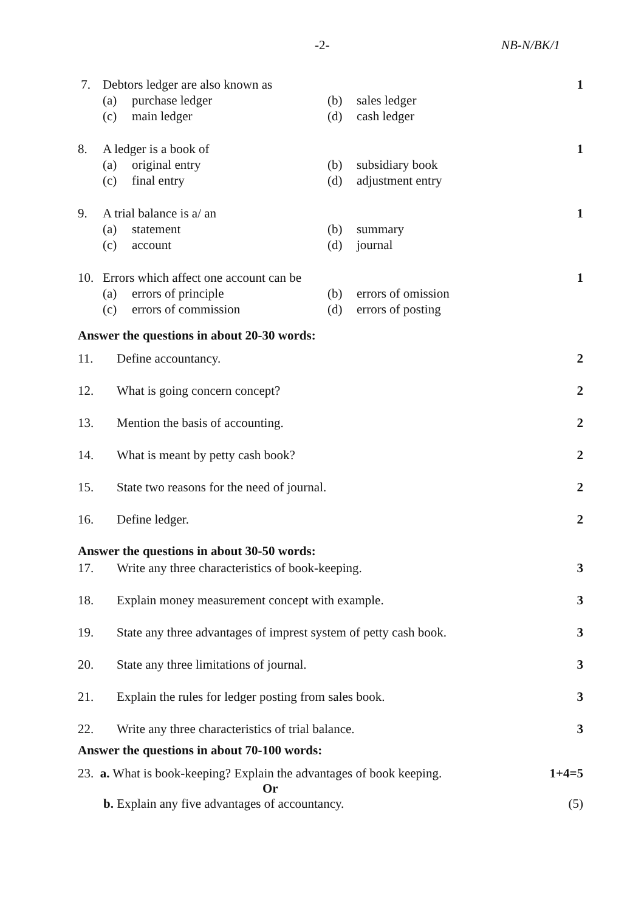-2- NB-N/BK/1
7. Debtors ledger are also known as
(a) purchase ledger (b) sales ledger
(c) main ledger (d) cash ledger
1
8. A ledger is a book of
(a) original entry (b) subsidiary book
(c) final entry (d) adjustment entry
1
9. A trial balance is a/ an
(a) statement (b) summary
(c) account (d) journal
1
10. Errors which affect one account can be
(a) errors of principle (b) errors of omission
(c) errors of commission (d) errors of posting
1
Answer the questions in about 20-30 words:
11. Define accountancy. 2
12. What is going concern concept? 2
13. Mention the basis of accounting.
2
14. What is meant by petty cash book?
2
15. State two reasons for the need of journal.
2
16. Define ledger. 2
Answer the questions in about 30-50 words:
17. Write any three characteristics of book-keeping.
3
18. Explain money measurement concept with example.
3
19. State any three advantages of imprest system of petty cash book.
3
20. State any three limitations of journal.
3
21. Explain the rules for ledger posting from sales book.
3
22. Write any three characteristics of trial balance.
3
Answer the questions in about 70-100 words:
23. a. What is book-keeping? Explain the advantages of book keeping.
1+4=5
Or
b. Explain any five advantages of accountancy.
(5)